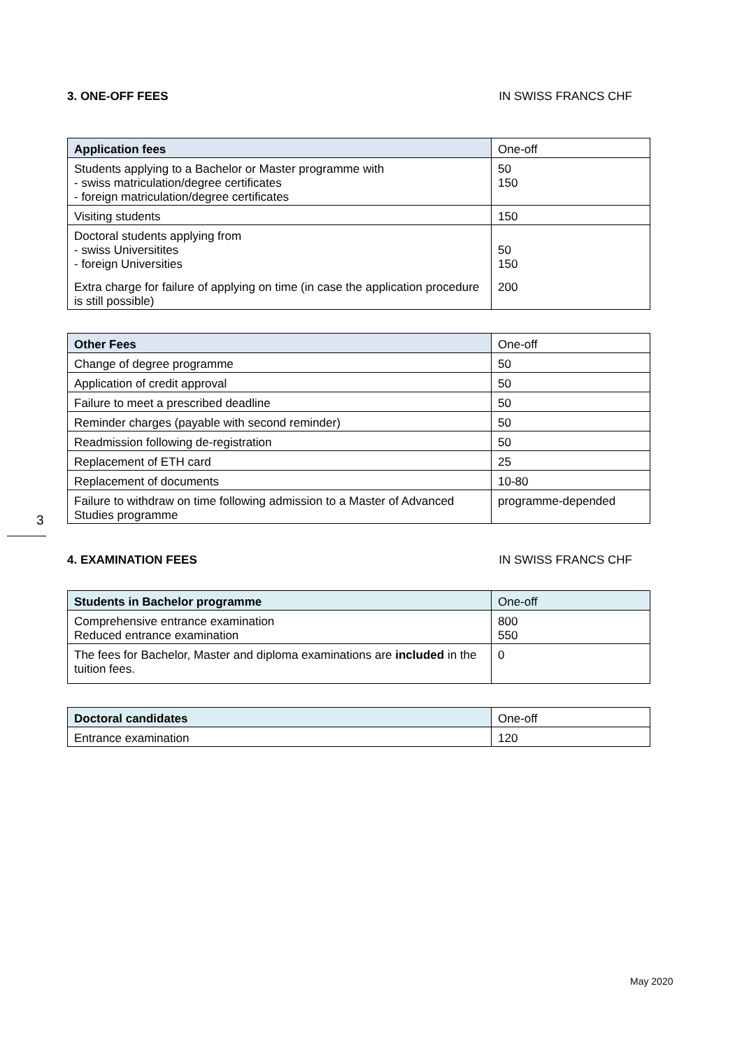3. ONE-OFF FEES IN SWISS FRANCS CHF
| Application fees | One-off |
| --- | --- |
| Students applying to a Bachelor or Master programme with - swiss matriculation/degree certificates - foreign matriculation/degree certificates | 50 150 |
| Visiting students | 150 |
| Doctoral students applying from - swiss Universitites - foreign Universities | 50 150 |
| Extra charge for failure of applying on time (in case the application procedure is still possible) | 200 |
| Other Fees | One-off |
| --- | --- |
| Change of degree programme | 50 |
| Application of credit approval | 50 |
| Failure to meet a prescribed deadline | 50 |
| Reminder charges (payable with second reminder) | 50 |
| Readmission following de-registration | 50 |
| Replacement of ETH card | 25 |
| Replacement of documents | 10-80 |
| Failure to withdraw on time following admission to a Master of Advanced Studies programme | programme-depended |
4. EXAMINATION FEES IN SWISS FRANCS CHF
| Students in Bachelor programme | One-off |
| --- | --- |
| Comprehensive entrance examination Reduced entrance examination | 800 550 |
| The fees for Bachelor, Master and diploma examinations are included in the tuition fees. | 0 |
| Doctoral candidates | One-off |
| --- | --- |
| Entrance examination | 120 |
3
May 2020